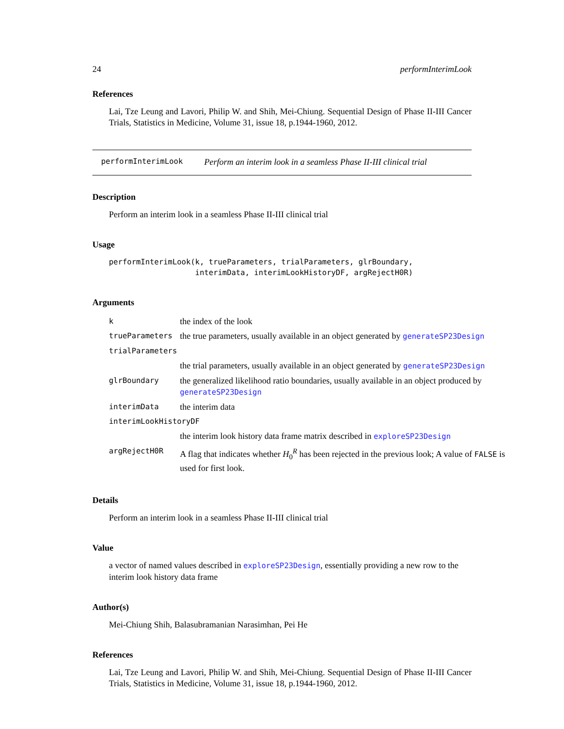24 performInterimLook
References
Lai, Tze Leung and Lavori, Philip W. and Shih, Mei-Chiung. Sequential Design of Phase II-III Cancer Trials, Statistics in Medicine, Volume 31, issue 18, p.1944-1960, 2012.
performInterimLook Perform an interim look in a seamless Phase II-III clinical trial
Description
Perform an interim look in a seamless Phase II-III clinical trial
Usage
performInterimLook(k, trueParameters, trialParameters, glrBoundary,
                   interimData, interimLookHistoryDF, argRejectH0R)
Arguments
| k | the index of the look |
| trueParameters | the true parameters, usually available in an object generated by generateSP23Design |
| trialParameters | |
| | the trial parameters, usually available in an object generated by generateSP23Design |
| glrBoundary | the generalized likelihood ratio boundaries, usually available in an object produced by generateSP23Design |
| interimData | the interim data |
| interimLookHistoryDF | |
| | the interim look history data frame matrix described in exploreSP23Design |
| argRejectH0R | A flag that indicates whether H<sub>0</sub><sup>R</sup> has been rejected in the previous look; A value of FALSE is used for first look. |
Details
Perform an interim look in a seamless Phase II-III clinical trial
Value
a vector of named values described in exploreSP23Design, essentially providing a new row to the interim look history data frame
Author(s)
Mei-Chiung Shih, Balasubramanian Narasimhan, Pei He
References
Lai, Tze Leung and Lavori, Philip W. and Shih, Mei-Chiung. Sequential Design of Phase II-III Cancer Trials, Statistics in Medicine, Volume 31, issue 18, p.1944-1960, 2012.